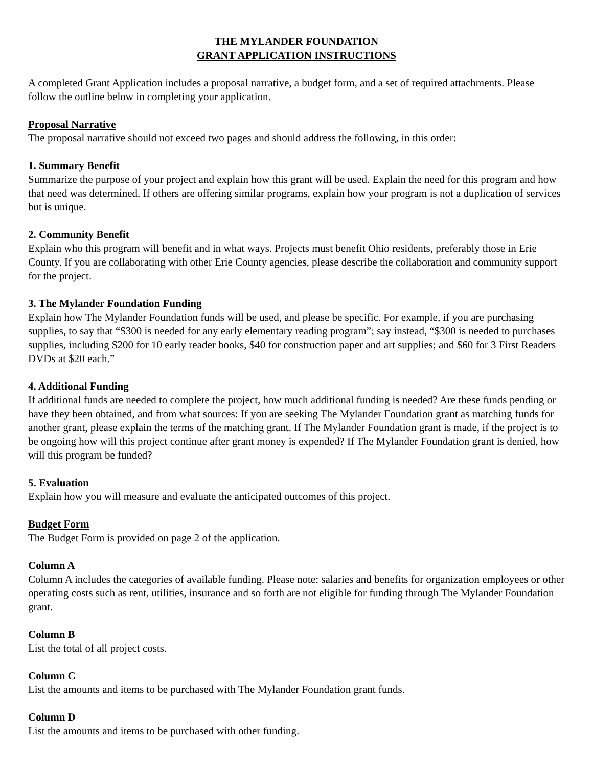THE MYLANDER FOUNDATION
GRANT APPLICATION INSTRUCTIONS
A completed Grant Application includes a proposal narrative, a budget form, and a set of required attachments. Please follow the outline below in completing your application.
Proposal Narrative
The proposal narrative should not exceed two pages and should address the following, in this order:
1. Summary Benefit
Summarize the purpose of your project and explain how this grant will be used. Explain the need for this program and how that need was determined. If others are offering similar programs, explain how your program is not a duplication of services but is unique.
2. Community Benefit
Explain who this program will benefit and in what ways. Projects must benefit Ohio residents, preferably those in Erie County. If you are collaborating with other Erie County agencies, please describe the collaboration and community support for the project.
3. The Mylander Foundation Funding
Explain how The Mylander Foundation funds will be used, and please be specific. For example, if you are purchasing supplies, to say that “$300 is needed for any early elementary reading program”; say instead, “$300 is needed to purchases supplies, including $200 for 10 early reader books, $40 for construction paper and art supplies; and $60 for 3 First Readers DVDs at $20 each.”
4. Additional Funding
If additional funds are needed to complete the project, how much additional funding is needed? Are these funds pending or have they been obtained, and from what sources: If you are seeking The Mylander Foundation grant as matching funds for another grant, please explain the terms of the matching grant. If The Mylander Foundation grant is made, if the project is to be ongoing how will this project continue after grant money is expended? If The Mylander Foundation grant is denied, how will this program be funded?
5. Evaluation
Explain how you will measure and evaluate the anticipated outcomes of this project.
Budget Form
The Budget Form is provided on page 2 of the application.
Column A
Column A includes the categories of available funding. Please note: salaries and benefits for organization employees or other operating costs such as rent, utilities, insurance and so forth are not eligible for funding through The Mylander Foundation grant.
Column B
List the total of all project costs.
Column C
List the amounts and items to be purchased with The Mylander Foundation grant funds.
Column D
List the amounts and items to be purchased with other funding.